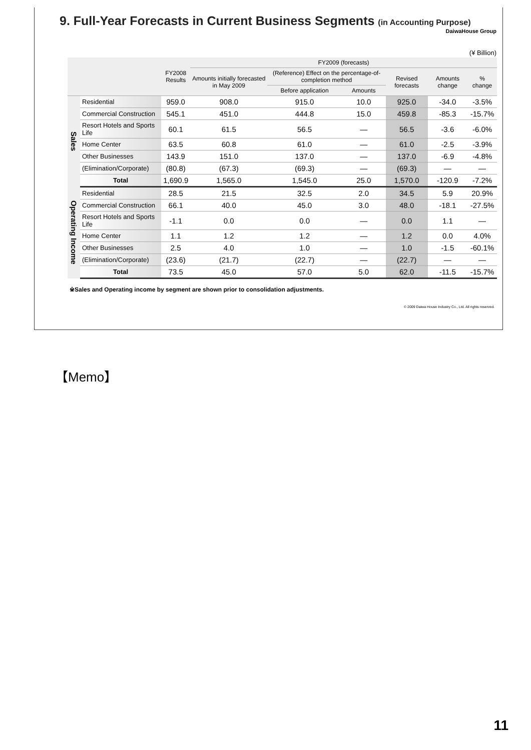9. Full-Year Forecasts in Current Business Segments (in Accounting Purpose)
DaiwaHouse Group
(¥ Billion)
| | | FY2008 Results | FY2009 (forecasts) | | | | | |
| --- | --- | --- | --- | --- | --- | --- | --- | --- |
| | | | Amounts initially forecasted in May 2009 | (Reference) Effect on the percentage-of-completion method | | Revised forecasts | Amounts change | % change |
| | | | | Before application | Amounts | | | |
| Sales | Residential | 959.0 | 908.0 | 915.0 | 10.0 | 925.0 | -34.0 | -3.5% |
| | Commercial Construction | 545.1 | 451.0 | 444.8 | 15.0 | 459.8 | -85.3 | -15.7% |
| | Resort Hotels and Sports Life | 60.1 | 61.5 | 56.5 | — | 56.5 | -3.6 | -6.0% |
| | Home Center | 63.5 | 60.8 | 61.0 | — | 61.0 | -2.5 | -3.9% |
| | Other Businesses | 143.9 | 151.0 | 137.0 | — | 137.0 | -6.9 | -4.8% |
| | (Elimination/Corporate) | (80.8) | (67.3) | (69.3) | — | (69.3) | — | — |
| | Total | 1,690.9 | 1,565.0 | 1,545.0 | 25.0 | 1,570.0 | -120.9 | -7.2% |
| Operating Income | Residential | 28.5 | 21.5 | 32.5 | 2.0 | 34.5 | 5.9 | 20.9% |
| | Commercial Construction | 66.1 | 40.0 | 45.0 | 3.0 | 48.0 | -18.1 | -27.5% |
| | Resort Hotels and Sports Life | -1.1 | 0.0 | 0.0 | — | 0.0 | 1.1 | — |
| | Home Center | 1.1 | 1.2 | 1.2 | — | 1.2 | 0.0 | 4.0% |
| | Other Businesses | 2.5 | 4.0 | 1.0 | — | 1.0 | -1.5 | -60.1% |
| | (Elimination/Corporate) | (23.6) | (21.7) | (22.7) | — | (22.7) | — | — |
| | Total | 73.5 | 45.0 | 57.0 | 5.0 | 62.0 | -11.5 | -15.7% |
※Sales and Operating income by segment are shown prior to consolidation adjustments.
© 2009 Daiwa House Industry Co., Ltd. All rights reserved.
【Memo】
11